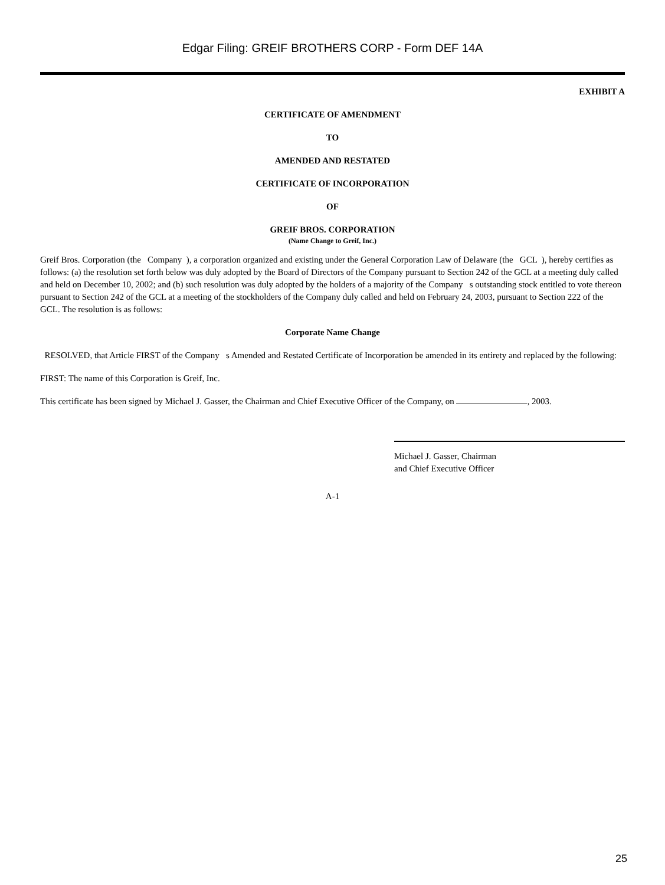Edgar Filing: GREIF BROTHERS CORP - Form DEF 14A
EXHIBIT A
CERTIFICATE OF AMENDMENT
TO
AMENDED AND RESTATED
CERTIFICATE OF INCORPORATION
OF
GREIF BROS. CORPORATION
(Name Change to Greif, Inc.)
Greif Bros. Corporation (the Company ), a corporation organized and existing under the General Corporation Law of Delaware (the GCL ), hereby certifies as follows: (a) the resolution set forth below was duly adopted by the Board of Directors of the Company pursuant to Section 242 of the GCL at a meeting duly called and held on December 10, 2002; and (b) such resolution was duly adopted by the holders of a majority of the Company s outstanding stock entitled to vote thereon pursuant to Section 242 of the GCL at a meeting of the stockholders of the Company duly called and held on February 24, 2003, pursuant to Section 222 of the GCL. The resolution is as follows:
Corporate Name Change
RESOLVED, that Article FIRST of the Company s Amended and Restated Certificate of Incorporation be amended in its entirety and replaced by the following:
FIRST: The name of this Corporation is Greif, Inc.
This certificate has been signed by Michael J. Gasser, the Chairman and Chief Executive Officer of the Company, on , 2003.
Michael J. Gasser, Chairman
and Chief Executive Officer
A-1
25